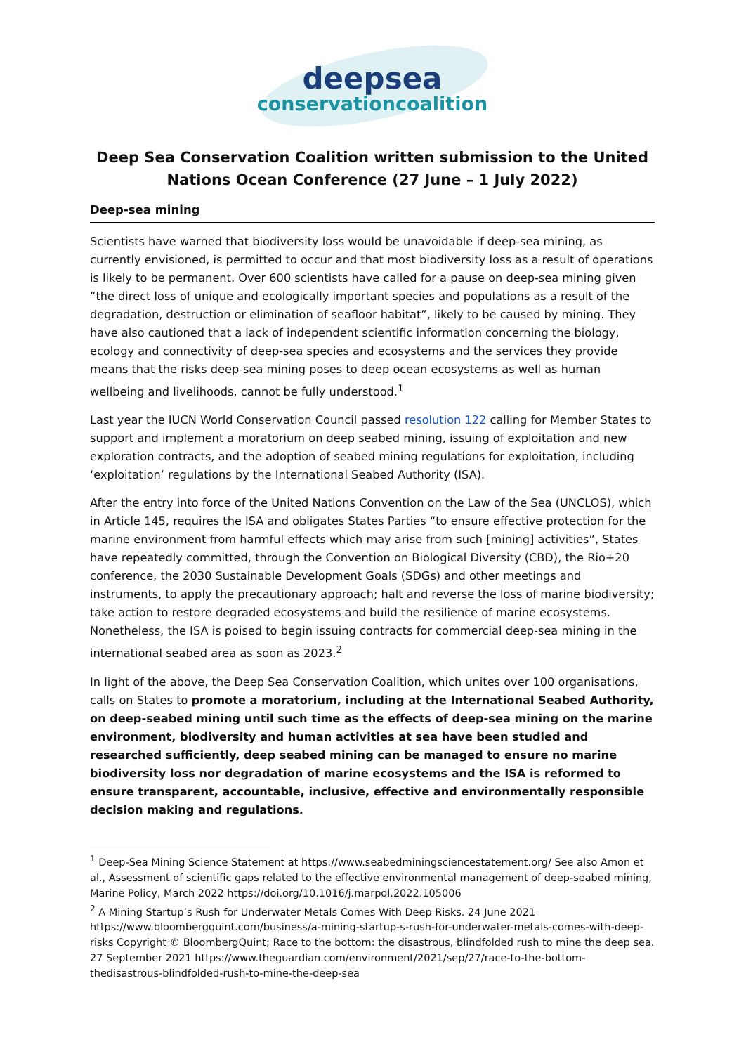deepsea
conservationcoalition
Deep Sea Conservation Coalition written submission to the United Nations Ocean Conference (27 June – 1 July 2022)
Deep-sea mining
Scientists have warned that biodiversity loss would be unavoidable if deep-sea mining, as currently envisioned, is permitted to occur and that most biodiversity loss as a result of operations is likely to be permanent. Over 600 scientists have called for a pause on deep-sea mining given “the direct loss of unique and ecologically important species and populations as a result of the degradation, destruction or elimination of seafloor habitat”, likely to be caused by mining. They have also cautioned that a lack of independent scientific information concerning the biology, ecology and connectivity of deep-sea species and ecosystems and the services they provide means that the risks deep-sea mining poses to deep ocean ecosystems as well as human wellbeing and livelihoods, cannot be fully understood.<sup>1</sup>
Last year the IUCN World Conservation Council passed resolution 122 calling for Member States to support and implement a moratorium on deep seabed mining, issuing of exploitation and new exploration contracts, and the adoption of seabed mining regulations for exploitation, including ‘exploitation’ regulations by the International Seabed Authority (ISA).
After the entry into force of the United Nations Convention on the Law of the Sea (UNCLOS), which in Article 145, requires the ISA and obligates States Parties “to ensure effective protection for the marine environment from harmful effects which may arise from such [mining] activities”, States have repeatedly committed, through the Convention on Biological Diversity (CBD), the Rio+20 conference, the 2030 Sustainable Development Goals (SDGs) and other meetings and instruments, to apply the precautionary approach; halt and reverse the loss of marine biodiversity; take action to restore degraded ecosystems and build the resilience of marine ecosystems. Nonetheless, the ISA is poised to begin issuing contracts for commercial deep-sea mining in the international seabed area as soon as 2023.<sup>2</sup>
In light of the above, the Deep Sea Conservation Coalition, which unites over 100 organisations, calls on States to promote a moratorium, including at the International Seabed Authority, on deep-seabed mining until such time as the effects of deep-sea mining on the marine environment, biodiversity and human activities at sea have been studied and researched sufficiently, deep seabed mining can be managed to ensure no marine biodiversity loss nor degradation of marine ecosystems and the ISA is reformed to ensure transparent, accountable, inclusive, effective and environmentally responsible decision making and regulations.
<sup>1</sup> Deep-Sea Mining Science Statement at https://www.seabedminingsciencestatement.org/ See also Amon et al., Assessment of scientific gaps related to the effective environmental management of deep-seabed mining, Marine Policy, March 2022 https://doi.org/10.1016/j.marpol.2022.105006
<sup>2</sup> A Mining Startup’s Rush for Underwater Metals Comes With Deep Risks. 24 June 2021 https://www.bloombergquint.com/business/a-mining-startup-s-rush-for-underwater-metals-comes-with-deep-risks Copyright © BloombergQuint; Race to the bottom: the disastrous, blindfolded rush to mine the deep sea. 27 September 2021 https://www.theguardian.com/environment/2021/sep/27/race-to-the-bottom-thedisastrous-blindfolded-rush-to-mine-the-deep-sea